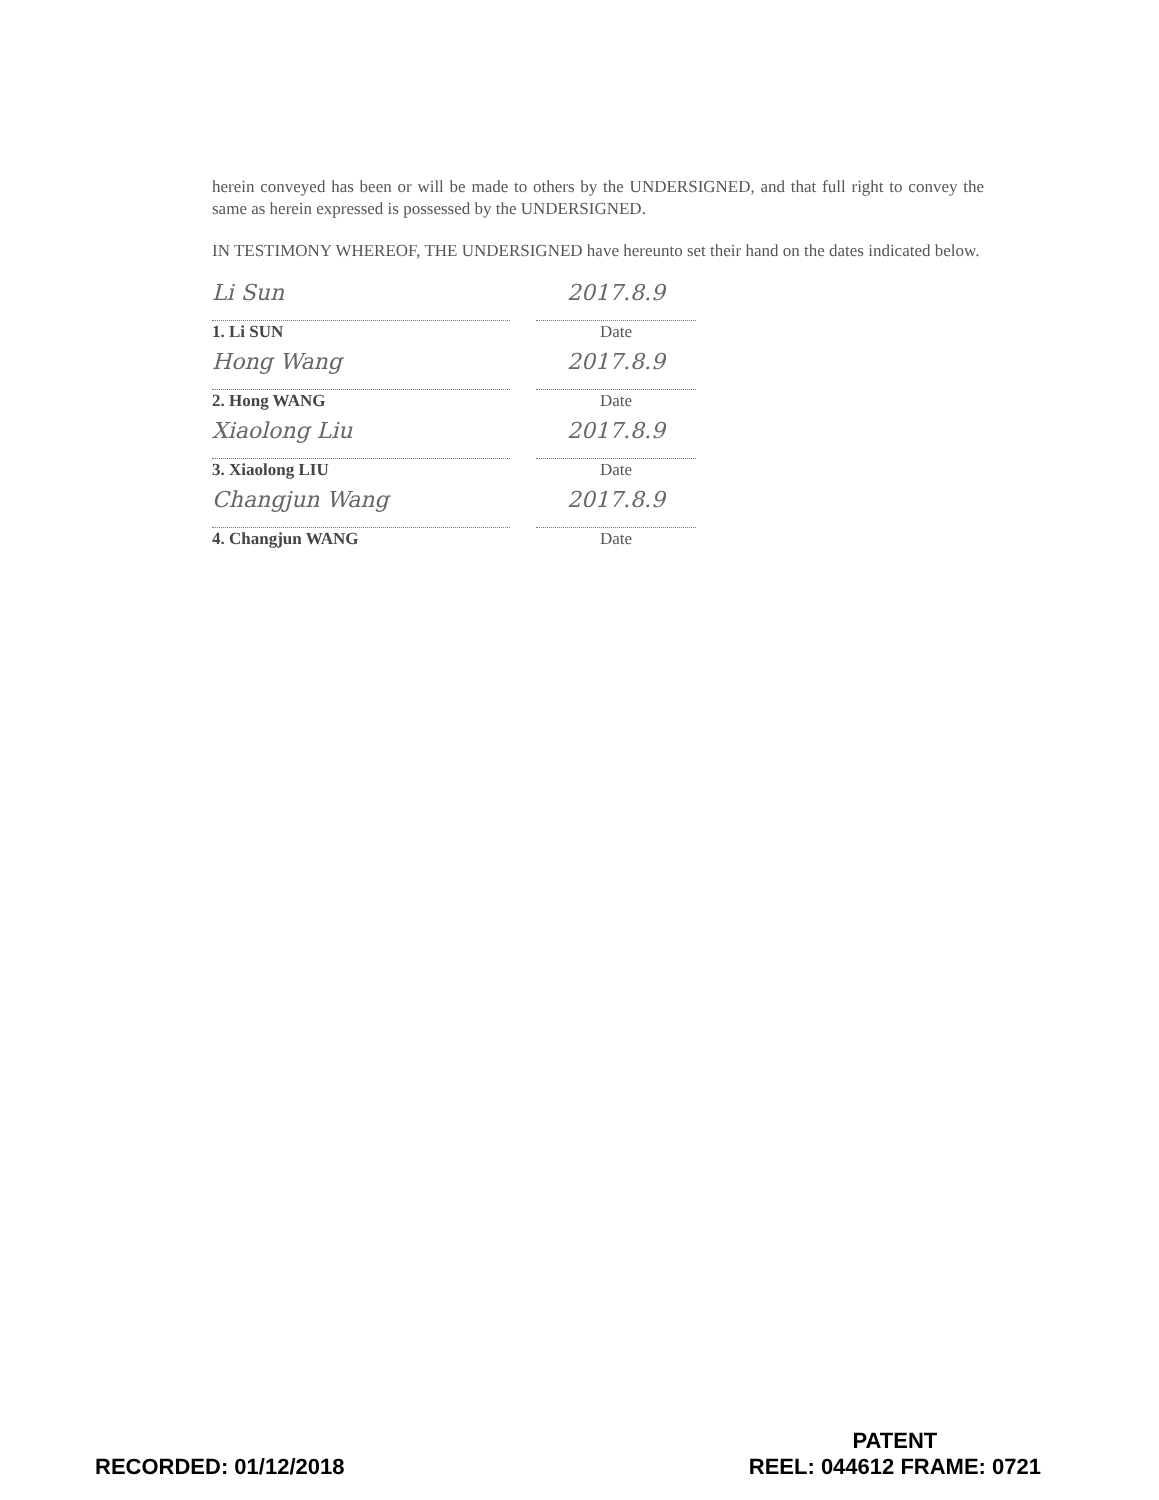herein conveyed has been or will be made to others by the UNDERSIGNED, and that full right to convey the same as herein expressed is possessed by the UNDERSIGNED.
IN TESTIMONY WHEREOF, THE UNDERSIGNED have hereunto set their hand on the dates indicated below.
Li Sun
1. Li SUN
2017.8.9
Date
Hong Wang
2. Hong WANG
2017.8.9
Date
Xiaolong Liu
3. Xiaolong LIU
2017.8.9
Date
Changjun Wang
4. Changjun WANG
2017.8.9
Date
RECORDED: 01/12/2018
PATENT
REEL: 044612 FRAME: 0721